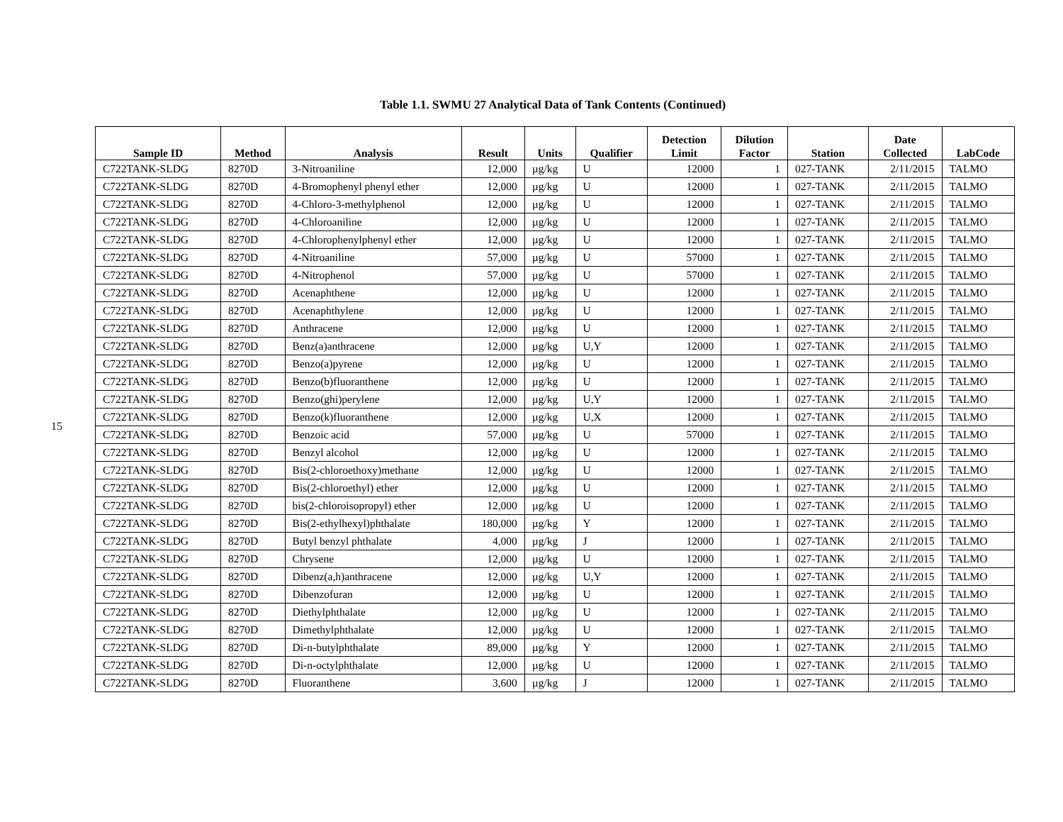15
Table 1.1. SWMU 27 Analytical Data of Tank Contents (Continued)
| Sample ID | Method | Analysis | Result | Units | Qualifier | Detection Limit | Dilution Factor | Station | Date Collected | LabCode |
| --- | --- | --- | --- | --- | --- | --- | --- | --- | --- | --- |
| C722TANK-SLDG | 8270D | 3-Nitroaniline | 12,000 | µg/kg | U | 12000 | 1 | 027-TANK | 2/11/2015 | TALMO |
| C722TANK-SLDG | 8270D | 4-Bromophenyl phenyl ether | 12,000 | µg/kg | U | 12000 | 1 | 027-TANK | 2/11/2015 | TALMO |
| C722TANK-SLDG | 8270D | 4-Chloro-3-methylphenol | 12,000 | µg/kg | U | 12000 | 1 | 027-TANK | 2/11/2015 | TALMO |
| C722TANK-SLDG | 8270D | 4-Chloroaniline | 12,000 | µg/kg | U | 12000 | 1 | 027-TANK | 2/11/2015 | TALMO |
| C722TANK-SLDG | 8270D | 4-Chlorophenylphenyl ether | 12,000 | µg/kg | U | 12000 | 1 | 027-TANK | 2/11/2015 | TALMO |
| C722TANK-SLDG | 8270D | 4-Nitroaniline | 57,000 | µg/kg | U | 57000 | 1 | 027-TANK | 2/11/2015 | TALMO |
| C722TANK-SLDG | 8270D | 4-Nitrophenol | 57,000 | µg/kg | U | 57000 | 1 | 027-TANK | 2/11/2015 | TALMO |
| C722TANK-SLDG | 8270D | Acenaphthene | 12,000 | µg/kg | U | 12000 | 1 | 027-TANK | 2/11/2015 | TALMO |
| C722TANK-SLDG | 8270D | Acenaphthylene | 12,000 | µg/kg | U | 12000 | 1 | 027-TANK | 2/11/2015 | TALMO |
| C722TANK-SLDG | 8270D | Anthracene | 12,000 | µg/kg | U | 12000 | 1 | 027-TANK | 2/11/2015 | TALMO |
| C722TANK-SLDG | 8270D | Benz(a)anthracene | 12,000 | µg/kg | U,Y | 12000 | 1 | 027-TANK | 2/11/2015 | TALMO |
| C722TANK-SLDG | 8270D | Benzo(a)pyrene | 12,000 | µg/kg | U | 12000 | 1 | 027-TANK | 2/11/2015 | TALMO |
| C722TANK-SLDG | 8270D | Benzo(b)fluoranthene | 12,000 | µg/kg | U | 12000 | 1 | 027-TANK | 2/11/2015 | TALMO |
| C722TANK-SLDG | 8270D | Benzo(ghi)perylene | 12,000 | µg/kg | U,Y | 12000 | 1 | 027-TANK | 2/11/2015 | TALMO |
| C722TANK-SLDG | 8270D | Benzo(k)fluoranthene | 12,000 | µg/kg | U,X | 12000 | 1 | 027-TANK | 2/11/2015 | TALMO |
| C722TANK-SLDG | 8270D | Benzoic acid | 57,000 | µg/kg | U | 57000 | 1 | 027-TANK | 2/11/2015 | TALMO |
| C722TANK-SLDG | 8270D | Benzyl alcohol | 12,000 | µg/kg | U | 12000 | 1 | 027-TANK | 2/11/2015 | TALMO |
| C722TANK-SLDG | 8270D | Bis(2-chloroethoxy)methane | 12,000 | µg/kg | U | 12000 | 1 | 027-TANK | 2/11/2015 | TALMO |
| C722TANK-SLDG | 8270D | Bis(2-chloroethyl) ether | 12,000 | µg/kg | U | 12000 | 1 | 027-TANK | 2/11/2015 | TALMO |
| C722TANK-SLDG | 8270D | bis(2-chloroisopropyl) ether | 12,000 | µg/kg | U | 12000 | 1 | 027-TANK | 2/11/2015 | TALMO |
| C722TANK-SLDG | 8270D | Bis(2-ethylhexyl)phthalate | 180,000 | µg/kg | Y | 12000 | 1 | 027-TANK | 2/11/2015 | TALMO |
| C722TANK-SLDG | 8270D | Butyl benzyl phthalate | 4,000 | µg/kg | J | 12000 | 1 | 027-TANK | 2/11/2015 | TALMO |
| C722TANK-SLDG | 8270D | Chrysene | 12,000 | µg/kg | U | 12000 | 1 | 027-TANK | 2/11/2015 | TALMO |
| C722TANK-SLDG | 8270D | Dibenz(a,h)anthracene | 12,000 | µg/kg | U,Y | 12000 | 1 | 027-TANK | 2/11/2015 | TALMO |
| C722TANK-SLDG | 8270D | Dibenzofuran | 12,000 | µg/kg | U | 12000 | 1 | 027-TANK | 2/11/2015 | TALMO |
| C722TANK-SLDG | 8270D | Diethylphthalate | 12,000 | µg/kg | U | 12000 | 1 | 027-TANK | 2/11/2015 | TALMO |
| C722TANK-SLDG | 8270D | Dimethylphthalate | 12,000 | µg/kg | U | 12000 | 1 | 027-TANK | 2/11/2015 | TALMO |
| C722TANK-SLDG | 8270D | Di-n-butylphthalate | 89,000 | µg/kg | Y | 12000 | 1 | 027-TANK | 2/11/2015 | TALMO |
| C722TANK-SLDG | 8270D | Di-n-octylphthalate | 12,000 | µg/kg | U | 12000 | 1 | 027-TANK | 2/11/2015 | TALMO |
| C722TANK-SLDG | 8270D | Fluoranthene | 3,600 | µg/kg | J | 12000 | 1 | 027-TANK | 2/11/2015 | TALMO |